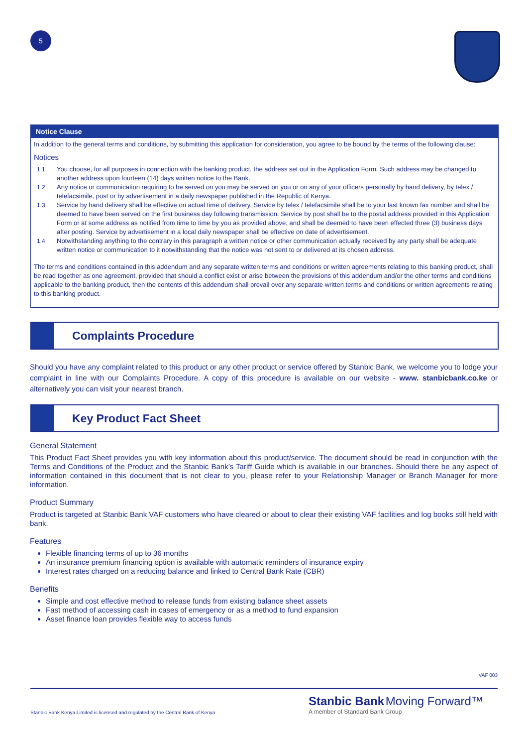5
Notice Clause
In addition to the general terms and conditions, by submitting this application for consideration, you agree to be bound by the terms of the following clause:
Notices
1.1 You choose, for all purposes in connection with the banking product, the address set out in the Application Form. Such address may be changed to another address upon fourteen (14) days written notice to the Bank.
1.2 Any notice or communication requiring to be served on you may be served on you or on any of your officers personally by hand delivery, by telex / telefacsimile, post or by advertisement in a daily newspaper published in the Republic of Kenya.
1.3 Service by hand delivery shall be effective on actual time of delivery. Service by telex / telefacsimile shall be to your last known fax number and shall be deemed to have been served on the first business day following transmission. Service by post shall be to the postal address provided in this Application Form or at some address as notified from time to time by you as provided above, and shall be deemed to have been effected three (3) business days after posting. Service by advertisement in a local daily newspaper shall be effective on date of advertisement.
1.4 Notwithstanding anything to the contrary in this paragraph a written notice or other communication actually received by any party shall be adequate written notice or communication to it notwithstanding that the notice was not sent to or delivered at its chosen address.
The terms and conditions contained in this addendum and any separate written terms and conditions or written agreements relating to this banking product, shall be read together as one agreement, provided that should a conflict exist or arise between the provisions of this addendum and/or the other terms and conditions applicable to the banking product, then the contents of this addendum shall prevail over any separate written terms and conditions or written agreements relating to this banking product.
Complaints Procedure
Should you have any complaint related to this product or any other product or service offered by Stanbic Bank, we welcome you to lodge your complaint in line with our Complaints Procedure. A copy of this procedure is available on our website - www. stanbicbank.co.ke or alternatively you can visit your nearest branch.
Key Product Fact Sheet
General Statement
This Product Fact Sheet provides you with key information about this product/service. The document should be read in conjunction with the Terms and Conditions of the Product and the Stanbic Bank’s Tariff Guide which is available in our branches. Should there be any aspect of information contained in this document that is not clear to you, please refer to your Relationship Manager or Branch Manager for more information.
Product Summary
Product is targeted at Stanbic Bank VAF customers who have cleared or about to clear their existing VAF facilities and log books still held with bank.
Features
Flexible financing terms of up to 36 months
An insurance premium financing option is available with automatic reminders of insurance expiry
Interest rates charged on a reducing balance and linked to Central Bank Rate (CBR)
Benefits
Simple and cost effective method to release funds from existing balance sheet assets
Fast method of accessing cash in cases of emergency or as a method to fund expansion
Asset finance loan provides flexible way to access funds
VAF 003
Stanbic Bank Kenya Limited is licensed and regulated by the Central Bank of Kenya Stanbic Bank Moving Forward™
A member of Standard Bank Group